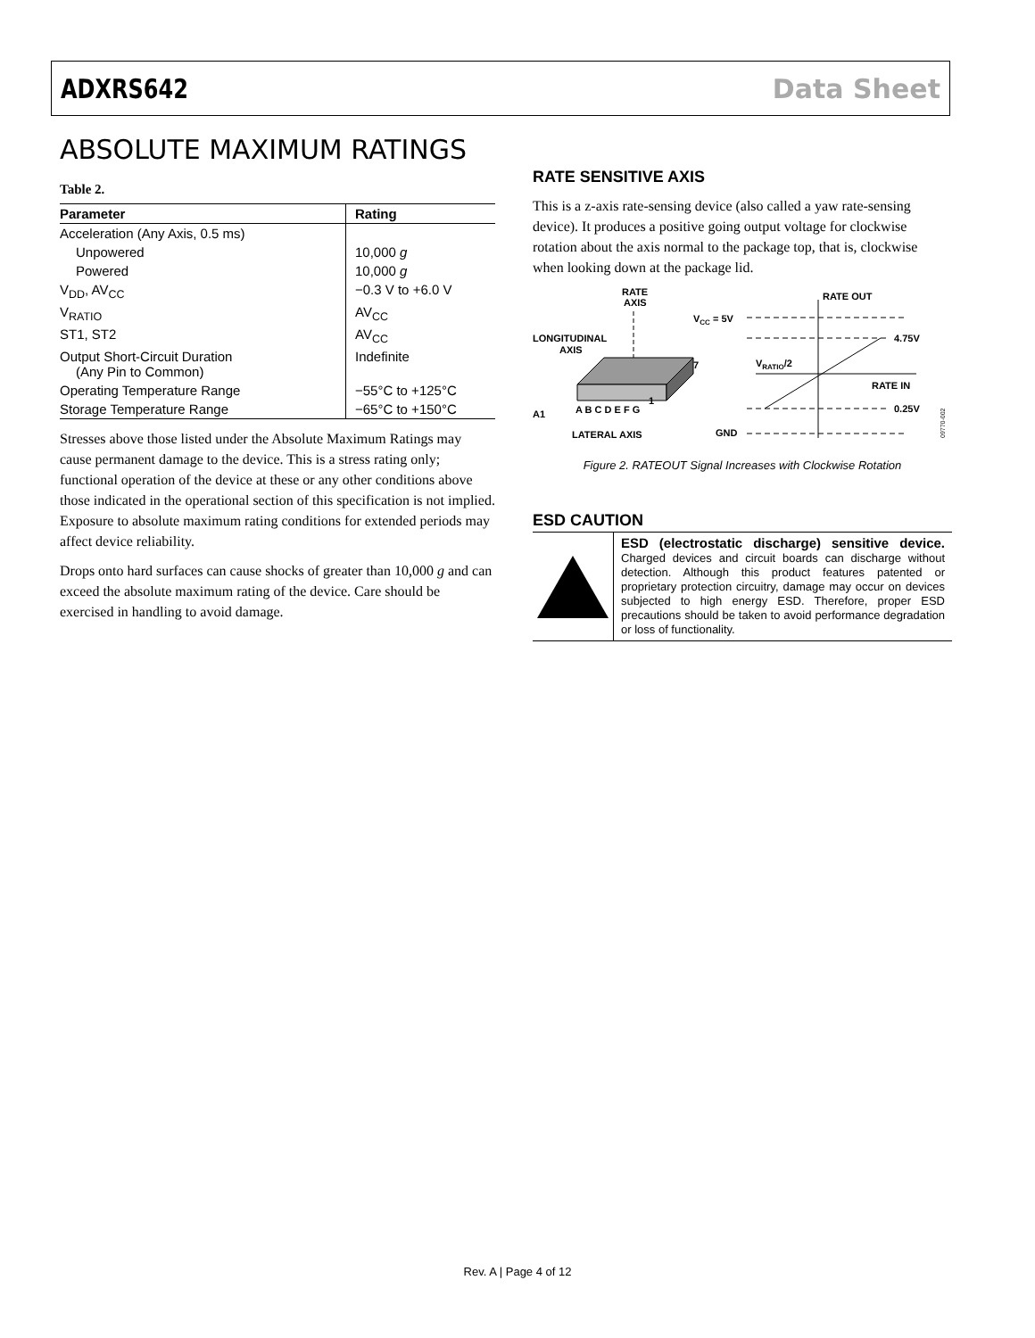ADXRS642 Data Sheet
ABSOLUTE MAXIMUM RATINGS
Table 2.
| Parameter | Rating |
| --- | --- |
| Acceleration (Any Axis, 0.5 ms) | |
| Unpowered | 10,000 g |
| Powered | 10,000 g |
| V<sub>DD</sub>, AV<sub>CC</sub> | −0.3 V to +6.0 V |
| V<sub>RATIO</sub> | AV<sub>CC</sub> |
| ST1, ST2 | AV<sub>CC</sub> |
| Output Short-Circuit Duration (Any Pin to Common) | Indefinite |
| Operating Temperature Range | −55°C to +125°C |
| Storage Temperature Range | −65°C to +150°C |
Stresses above those listed under the Absolute Maximum Ratings may cause permanent damage to the device. This is a stress rating only; functional operation of the device at these or any other conditions above those indicated in the operational section of this specification is not implied. Exposure to absolute maximum rating conditions for extended periods may affect device reliability.
Drops onto hard surfaces can cause shocks of greater than 10,000 g and can exceed the absolute maximum rating of the device. Care should be exercised in handling to avoid damage.
RATE SENSITIVE AXIS
This is a z-axis rate-sensing device (also called a yaw rate-sensing device). It produces a positive going output voltage for clockwise rotation about the axis normal to the package top, that is, clockwise when looking down at the package lid.
RATE
AXIS
LONGITUDINAL
AXIS
7
1
A1
A B C D E F G
LATERAL AXIS
VCC = 5V
RATE OUT
4.75V
VRATIO/2
RATE IN
0.25V
GND
09770-002
Figure 2. RATEOUT Signal Increases with Clockwise Rotation
ESD CAUTION
ESD (electrostatic discharge) sensitive device. Charged devices and circuit boards can discharge without detection. Although this product features patented or proprietary protection circuitry, damage may occur on devices subjected to high energy ESD. Therefore, proper ESD precautions should be taken to avoid performance degradation or loss of functionality.
Rev. A | Page 4 of 12